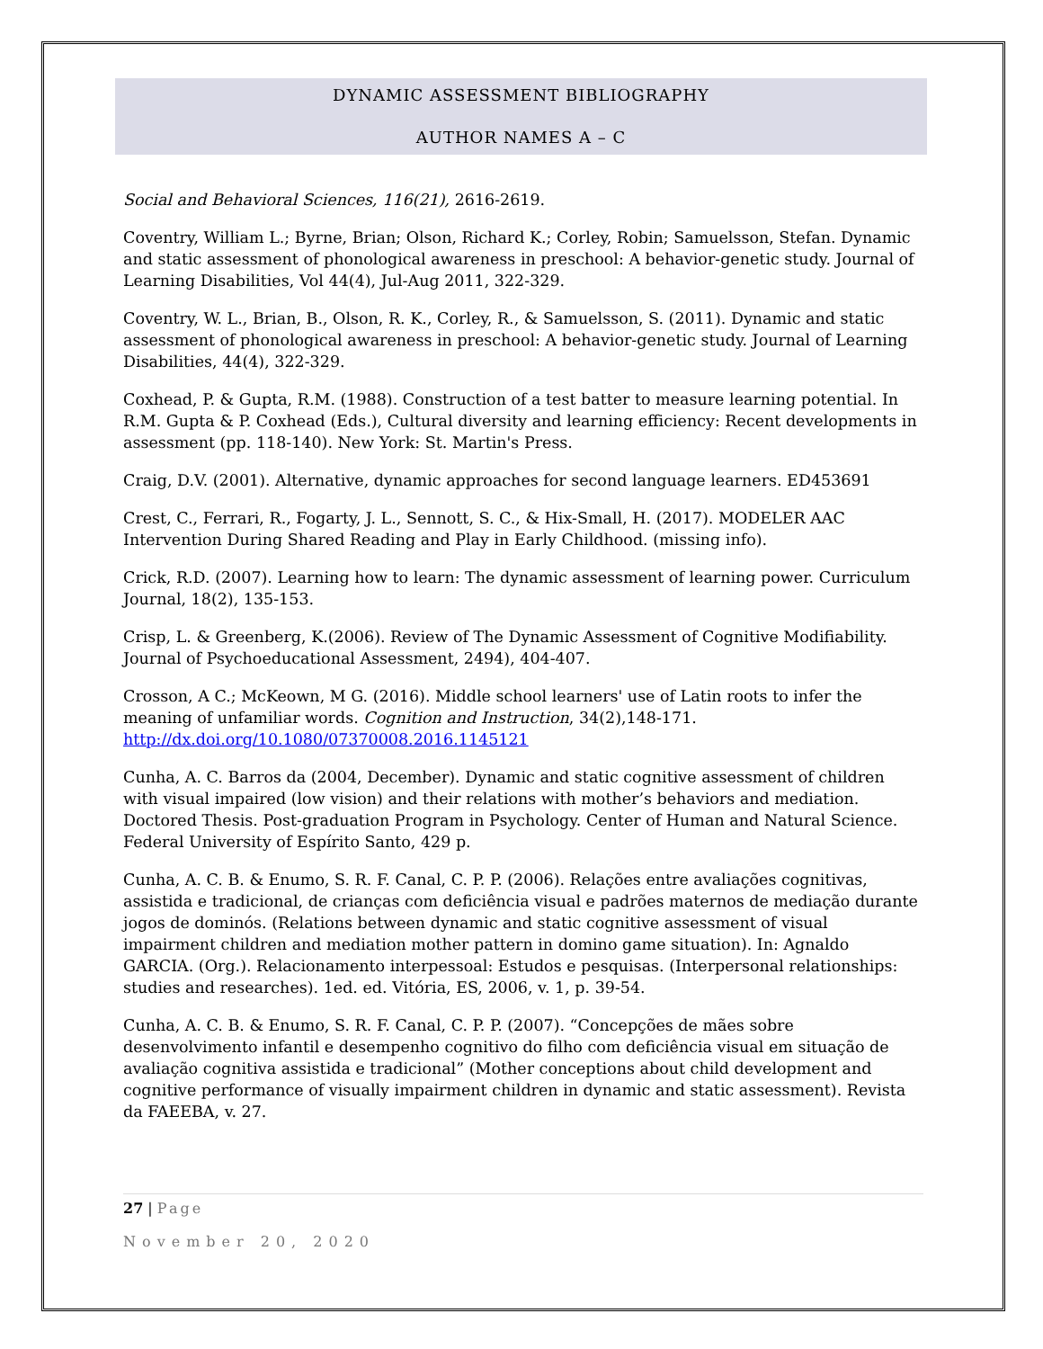DYNAMIC ASSESSMENT BIBLIOGRAPHY
AUTHOR NAMES A – C
Social and Behavioral Sciences, 116(21), 2616-2619.
Coventry, William L.; Byrne, Brian; Olson, Richard K.; Corley, Robin; Samuelsson, Stefan. Dynamic and static assessment of phonological awareness in preschool: A behavior-genetic study. Journal of Learning Disabilities, Vol 44(4), Jul-Aug 2011, 322-329.
Coventry, W. L., Brian, B., Olson, R. K., Corley, R., & Samuelsson, S. (2011). Dynamic and static assessment of phonological awareness in preschool: A behavior-genetic study. Journal of Learning Disabilities, 44(4), 322-329.
Coxhead, P. & Gupta, R.M. (1988). Construction of a test batter to measure learning potential. In R.M. Gupta & P. Coxhead (Eds.), Cultural diversity and learning efficiency: Recent developments in assessment (pp. 118-140). New York: St. Martin's Press.
Craig, D.V. (2001). Alternative, dynamic approaches for second language learners. ED453691
Crest, C., Ferrari, R., Fogarty, J. L., Sennott, S. C., & Hix-Small, H. (2017). MODELER AAC Intervention During Shared Reading and Play in Early Childhood. (missing info).
Crick, R.D. (2007). Learning how to learn: The dynamic assessment of learning power. Curriculum Journal, 18(2), 135-153.
Crisp, L. & Greenberg, K.(2006). Review of The Dynamic Assessment of Cognitive Modifiability. Journal of Psychoeducational Assessment, 2494), 404-407.
Crosson, A C.; McKeown, M G. (2016). Middle school learners' use of Latin roots to infer the meaning of unfamiliar words. Cognition and Instruction, 34(2),148-171. http://dx.doi.org/10.1080/07370008.2016.1145121
Cunha, A. C. Barros da (2004, December). Dynamic and static cognitive assessment of children with visual impaired (low vision) and their relations with mother’s behaviors and mediation. Doctored Thesis. Post-graduation Program in Psychology. Center of Human and Natural Science. Federal University of Espírito Santo, 429 p.
Cunha, A. C. B. & Enumo, S. R. F. Canal, C. P. P. (2006). Relações entre avaliações cognitivas, assistida e tradicional, de crianças com deficiência visual e padrões maternos de mediação durante jogos de dominós. (Relations between dynamic and static cognitive assessment of visual impairment children and mediation mother pattern in domino game situation). In: Agnaldo GARCIA. (Org.). Relacionamento interpessoal: Estudos e pesquisas. (Interpersonal relationships: studies and researches). 1ed. ed. Vitória, ES, 2006, v. 1, p. 39-54.
Cunha, A. C. B. & Enumo, S. R. F. Canal, C. P. P. (2007). “Concepções de mães sobre desenvolvimento infantil e desempenho cognitivo do filho com deficiência visual em situação de avaliação cognitiva assistida e tradicional” (Mother conceptions about child development and cognitive performance of visually impairment children in dynamic and static assessment). Revista da FAEEBA, v. 27.
27 | Page
November 20, 2020